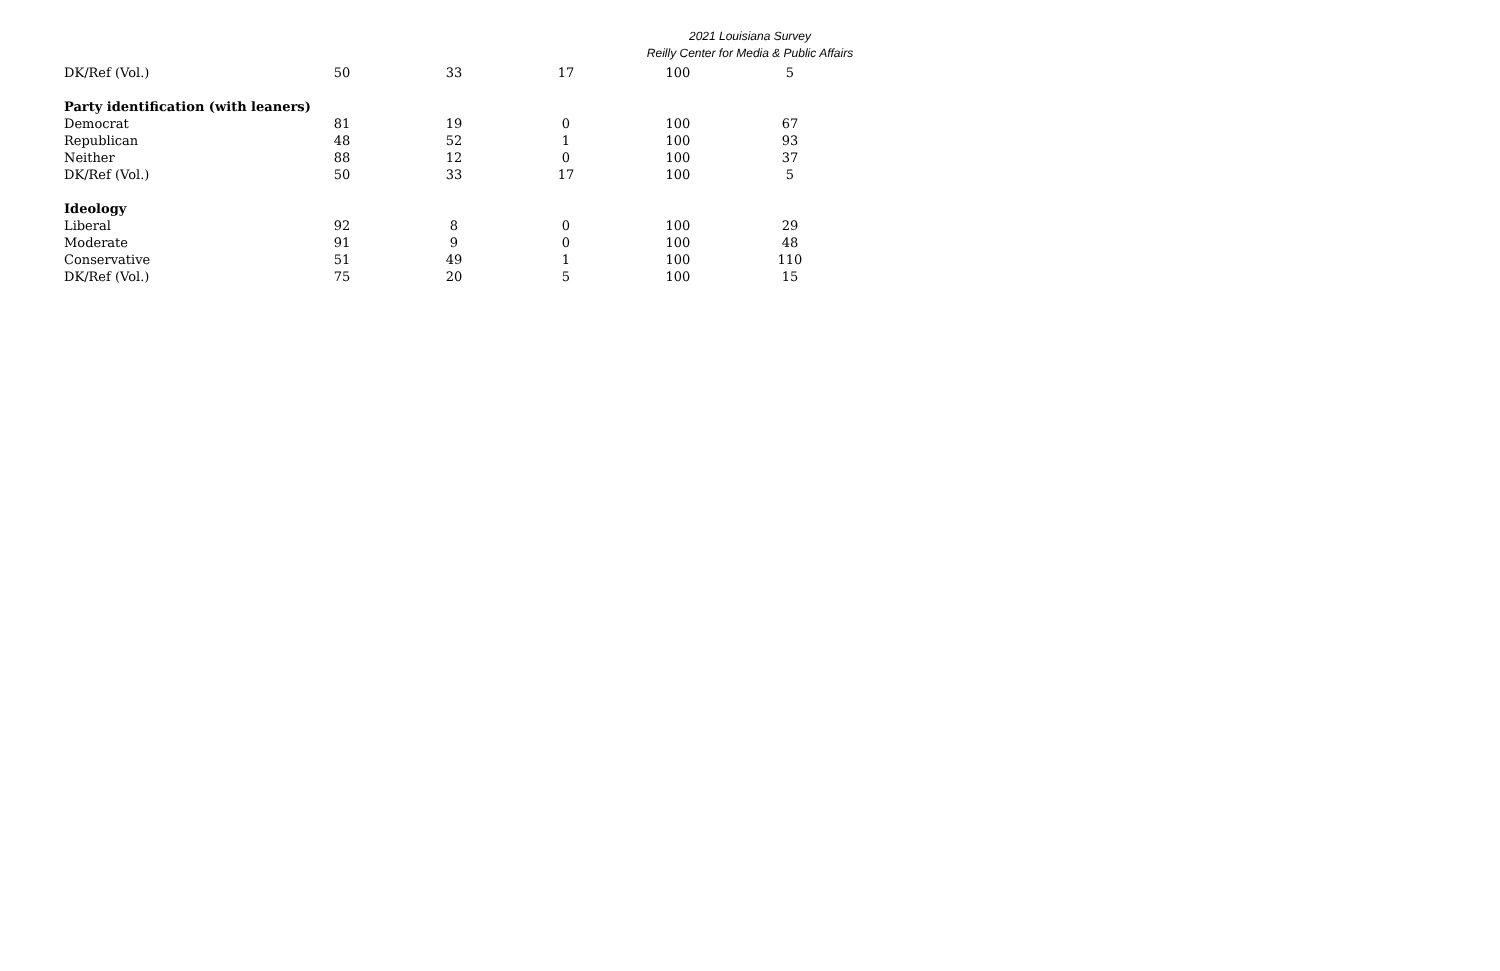2021 Louisiana Survey
Reilly Center for Media & Public Affairs
| DK/Ref (Vol.) | 50 | 33 | 17 | 100 | 5 |
| Party identification (with leaners) | | | | | |
| Democrat | 81 | 19 | 0 | 100 | 67 |
| Republican | 48 | 52 | 1 | 100 | 93 |
| Neither | 88 | 12 | 0 | 100 | 37 |
| DK/Ref (Vol.) | 50 | 33 | 17 | 100 | 5 |
| Ideology | | | | | |
| Liberal | 92 | 8 | 0 | 100 | 29 |
| Moderate | 91 | 9 | 0 | 100 | 48 |
| Conservative | 51 | 49 | 1 | 100 | 110 |
| DK/Ref (Vol.) | 75 | 20 | 5 | 100 | 15 |